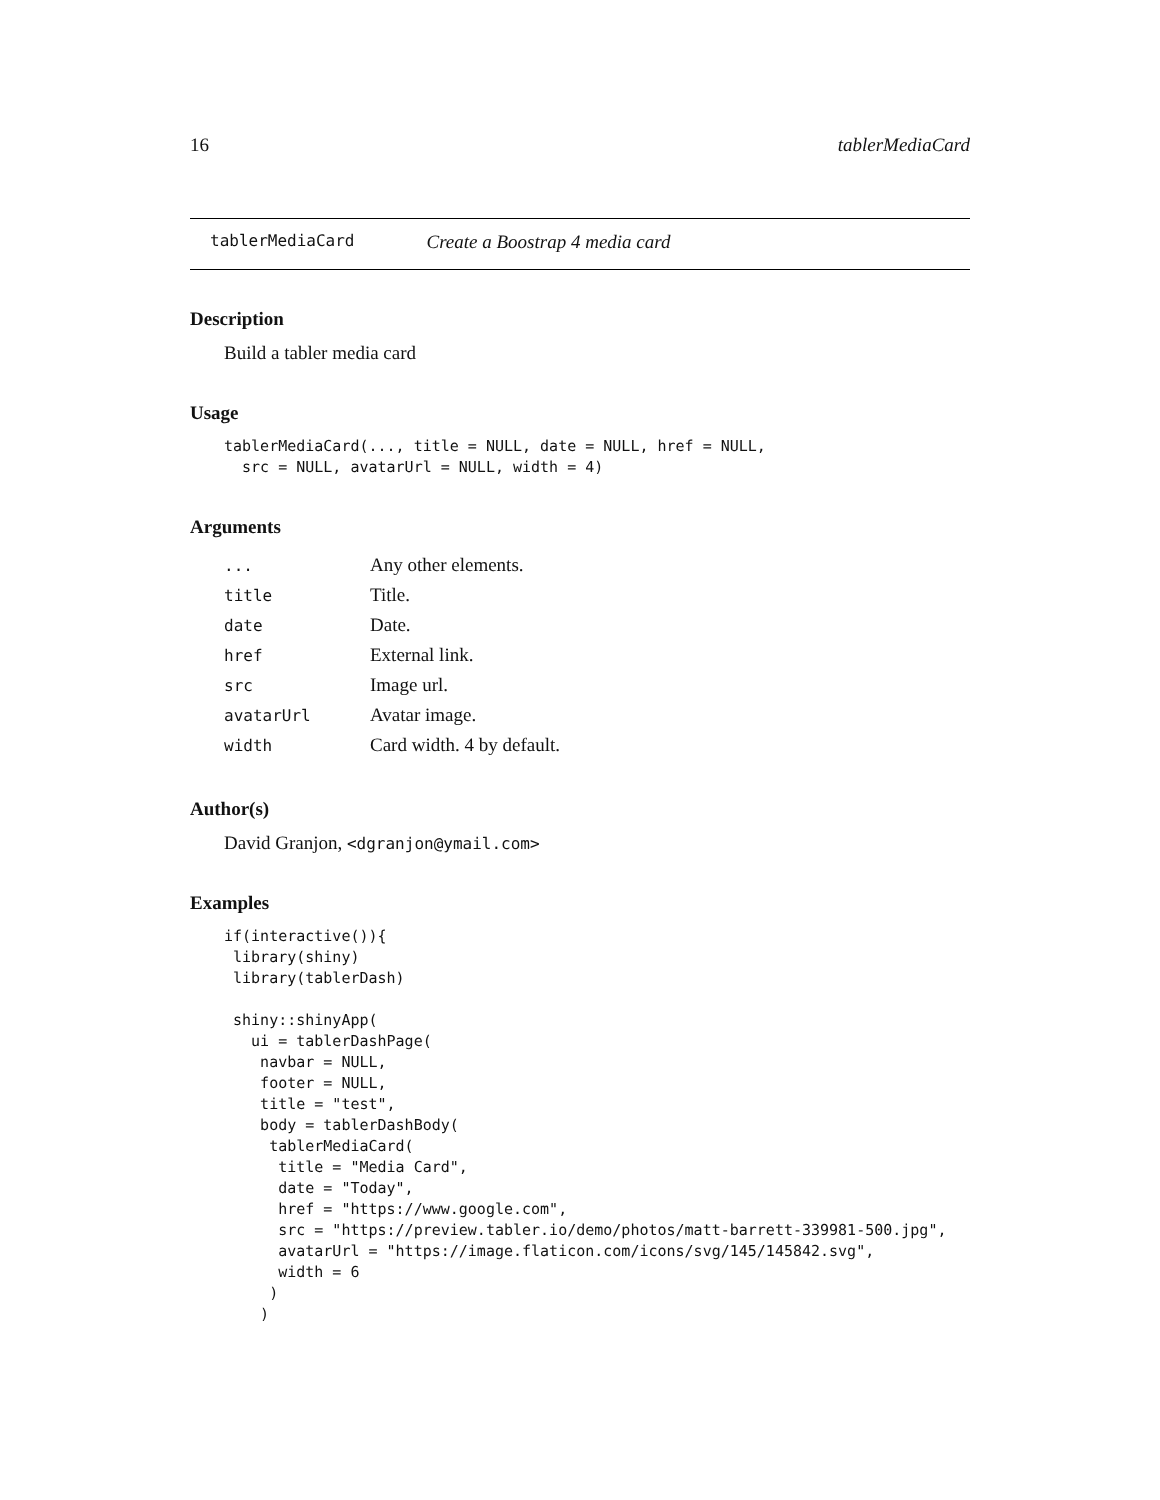16 tablerMediaCard
tablerMediaCard Create a Boostrap 4 media card
Description
Build a tabler media card
Usage
tablerMediaCard(..., title = NULL, date = NULL, href = NULL,
  src = NULL, avatarUrl = NULL, width = 4)
Arguments
| ... | Any other elements. |
| title | Title. |
| date | Date. |
| href | External link. |
| src | Image url. |
| avatarUrl | Avatar image. |
| width | Card width. 4 by default. |
Author(s)
David Granjon, <dgranjon@ymail.com>
Examples
if(interactive()){
 library(shiny)
 library(tablerDash)

 shiny::shinyApp(
   ui = tablerDashPage(
    navbar = NULL,
    footer = NULL,
    title = "test",
    body = tablerDashBody(
     tablerMediaCard(
      title = "Media Card",
      date = "Today",
      href = "https://www.google.com",
      src = "https://preview.tabler.io/demo/photos/matt-barrett-339981-500.jpg",
      avatarUrl = "https://image.flaticon.com/icons/svg/145/145842.svg",
      width = 6
     )
    )